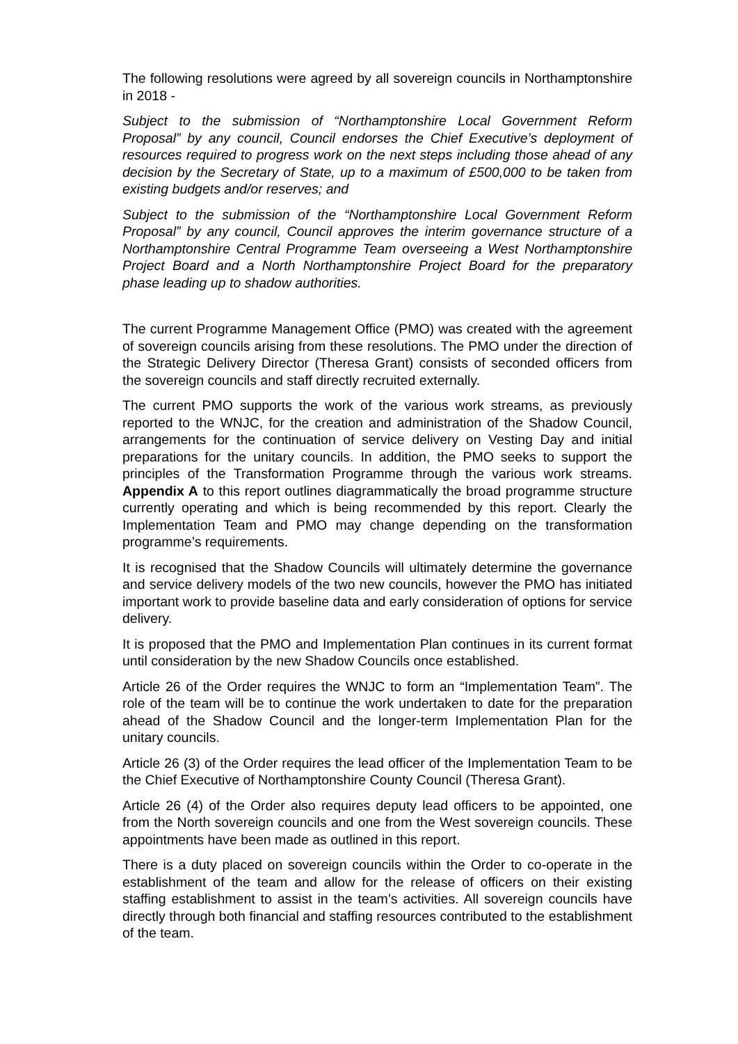The following resolutions were agreed by all sovereign councils in Northamptonshire in 2018 -
Subject to the submission of “Northamptonshire Local Government Reform Proposal” by any council, Council endorses the Chief Executive’s deployment of resources required to progress work on the next steps including those ahead of any decision by the Secretary of State, up to a maximum of £500,000 to be taken from existing budgets and/or reserves; and
Subject to the submission of the “Northamptonshire Local Government Reform Proposal” by any council, Council approves the interim governance structure of a Northamptonshire Central Programme Team overseeing a West Northamptonshire Project Board and a North Northamptonshire Project Board for the preparatory phase leading up to shadow authorities.
The current Programme Management Office (PMO) was created with the agreement of sovereign councils arising from these resolutions. The PMO under the direction of the Strategic Delivery Director (Theresa Grant) consists of seconded officers from the sovereign councils and staff directly recruited externally.
The current PMO supports the work of the various work streams, as previously reported to the WNJC, for the creation and administration of the Shadow Council, arrangements for the continuation of service delivery on Vesting Day and initial preparations for the unitary councils. In addition, the PMO seeks to support the principles of the Transformation Programme through the various work streams. Appendix A to this report outlines diagrammatically the broad programme structure currently operating and which is being recommended by this report. Clearly the Implementation Team and PMO may change depending on the transformation programme’s requirements.
It is recognised that the Shadow Councils will ultimately determine the governance and service delivery models of the two new councils, however the PMO has initiated important work to provide baseline data and early consideration of options for service delivery.
It is proposed that the PMO and Implementation Plan continues in its current format until consideration by the new Shadow Councils once established.
Article 26 of the Order requires the WNJC to form an “Implementation Team”. The role of the team will be to continue the work undertaken to date for the preparation ahead of the Shadow Council and the longer-term Implementation Plan for the unitary councils.
Article 26 (3) of the Order requires the lead officer of the Implementation Team to be the Chief Executive of Northamptonshire County Council (Theresa Grant).
Article 26 (4) of the Order also requires deputy lead officers to be appointed, one from the North sovereign councils and one from the West sovereign councils. These appointments have been made as outlined in this report.
There is a duty placed on sovereign councils within the Order to co-operate in the establishment of the team and allow for the release of officers on their existing staffing establishment to assist in the team’s activities. All sovereign councils have directly through both financial and staffing resources contributed to the establishment of the team.